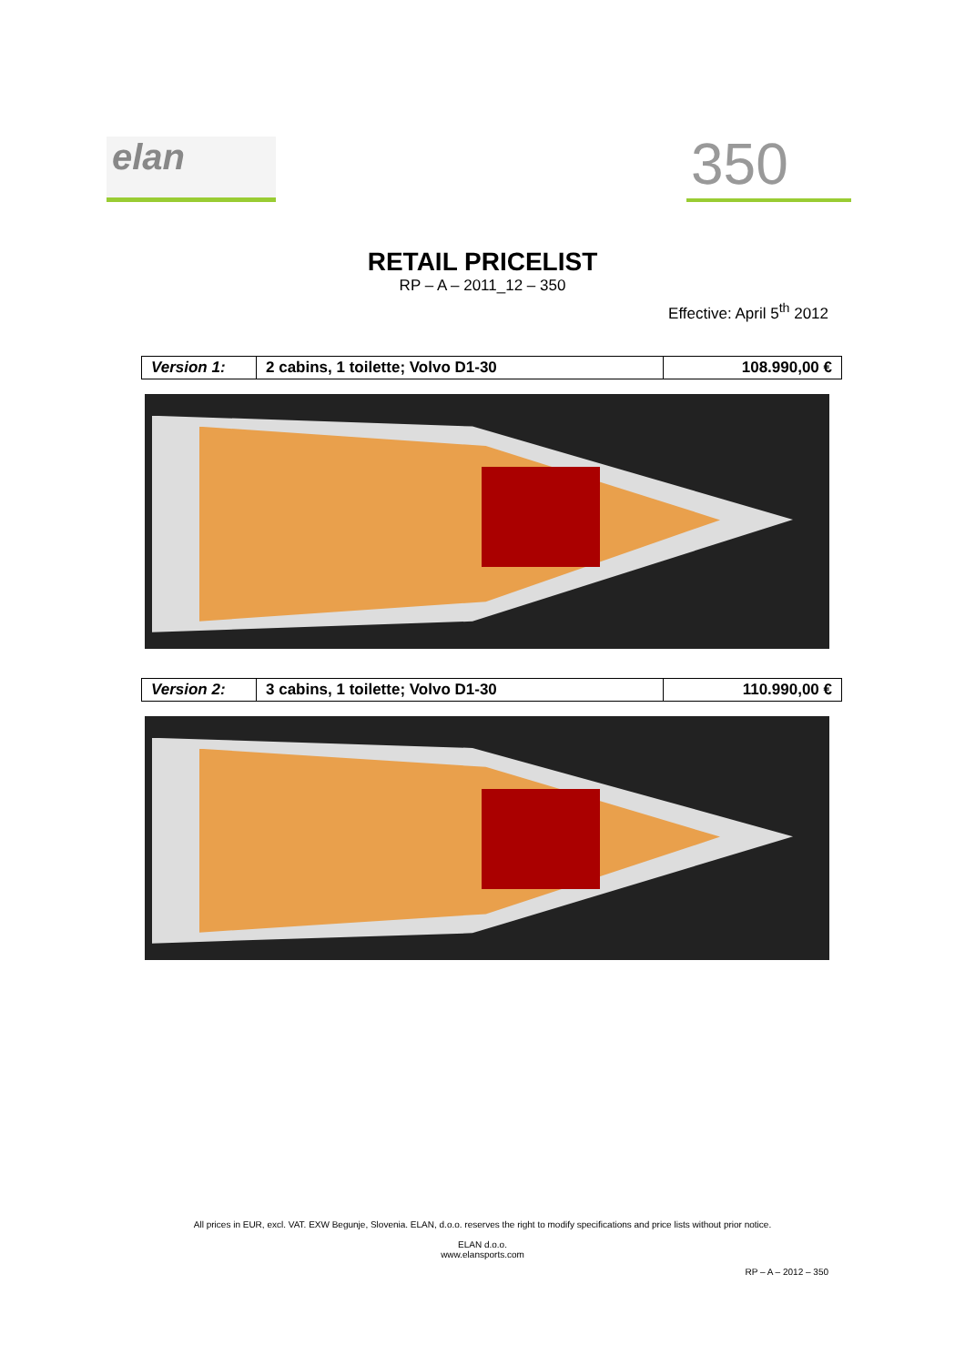elan
350
RETAIL PRICELIST
RP – A – 2011_12 – 350
Effective: April 5<sup>th</sup> 2012
| Version 1: | 2 cabins, 1 toilette; Volvo D1-30 | 108.990,00 € |
| Version 2: | 3 cabins, 1 toilette; Volvo D1-30 | 110.990,00 € |
All prices in EUR, excl. VAT. EXW Begunje, Slovenia. ELAN, d.o.o. reserves the right to modify specifications and price lists without prior notice.
ELAN d.o.o.
www.elansports.com
RP – A – 2012 – 350